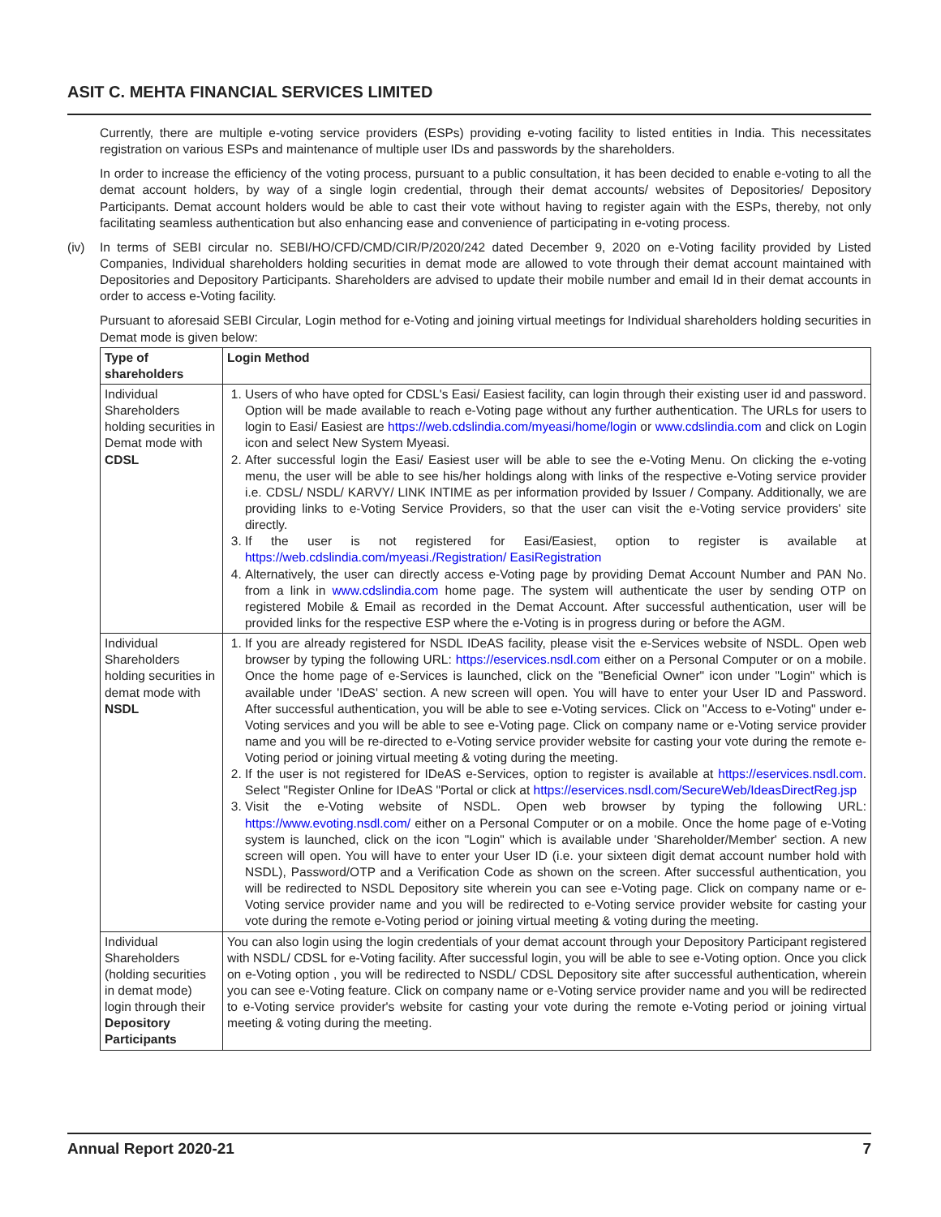ASIT C. MEHTA FINANCIAL SERVICES LIMITED
Currently, there are multiple e-voting service providers (ESPs) providing e-voting facility to listed entities in India. This necessitates registration on various ESPs and maintenance of multiple user IDs and passwords by the shareholders.
In order to increase the efficiency of the voting process, pursuant to a public consultation, it has been decided to enable e-voting to all the demat account holders, by way of a single login credential, through their demat accounts/ websites of Depositories/ Depository Participants. Demat account holders would be able to cast their vote without having to register again with the ESPs, thereby, not only facilitating seamless authentication but also enhancing ease and convenience of participating in e-voting process.
(iv) In terms of SEBI circular no. SEBI/HO/CFD/CMD/CIR/P/2020/242 dated December 9, 2020 on e-Voting facility provided by Listed Companies, Individual shareholders holding securities in demat mode are allowed to vote through their demat account maintained with Depositories and Depository Participants. Shareholders are advised to update their mobile number and email Id in their demat accounts in order to access e-Voting facility.
Pursuant to aforesaid SEBI Circular, Login method for e-Voting and joining virtual meetings for Individual shareholders holding securities in Demat mode is given below:
| Type of shareholders | Login Method |
| --- | --- |
| Individual Shareholders holding securities in Demat mode with CDSL | 1. Users of who have opted for CDSL's Easi/ Easiest facility, can login through their existing user id and password. Option will be made available to reach e-Voting page without any further authentication. The URLs for users to login to Easi/ Easiest are https://web.cdslindia.com/myeasi/home/login or www.cdslindia.com and click on Login icon and select New System Myeasi. 2. After successful login the Easi/ Easiest user will be able to see the e-Voting Menu. On clicking the e-voting menu, the user will be able to see his/her holdings along with links of the respective e-Voting service provider i.e. CDSL/ NSDL/ KARVY/ LINK INTIME as per information provided by Issuer / Company. Additionally, we are providing links to e-Voting Service Providers, so that the user can visit the e-Voting service providers' site directly. 3. If the user is not registered for Easi/Easiest, option to register is available at https://web.cdslindia.com/myeasi./Registration/ EasiRegistration 4. Alternatively, the user can directly access e-Voting page by providing Demat Account Number and PAN No. from a link in www.cdslindia.com home page. The system will authenticate the user by sending OTP on registered Mobile & Email as recorded in the Demat Account. After successful authentication, user will be provided links for the respective ESP where the e-Voting is in progress during or before the AGM. |
| Individual Shareholders holding securities in demat mode with NSDL | 1. If you are already registered for NSDL IDeAS facility, please visit the e-Services website of NSDL. Open web browser by typing the following URL: https://eservices.nsdl.com either on a Personal Computer or on a mobile. Once the home page of e-Services is launched, click on the "Beneficial Owner" icon under "Login" which is available under 'IDeAS' section. A new screen will open. You will have to enter your User ID and Password. After successful authentication, you will be able to see e-Voting services. Click on "Access to e-Voting" under e-Voting services and you will be able to see e-Voting page. Click on company name or e-Voting service provider name and you will be re-directed to e-Voting service provider website for casting your vote during the remote e-Voting period or joining virtual meeting & voting during the meeting. 2. If the user is not registered for IDeAS e-Services, option to register is available at https://eservices.nsdl.com . Select "Register Online for IDeAS "Portal or click at https://eservices.nsdl.com/SecureWeb/IdeasDirectReg.jsp 3. Visit the e-Voting website of NSDL. Open web browser by typing the following URL: https://www.evoting.nsdl.com/ either on a Personal Computer or on a mobile. Once the home page of e-Voting system is launched, click on the icon "Login" which is available under 'Shareholder/Member' section. A new screen will open. You will have to enter your User ID (i.e. your sixteen digit demat account number hold with NSDL), Password/OTP and a Verification Code as shown on the screen. After successful authentication, you will be redirected to NSDL Depository site wherein you can see e-Voting page. Click on company name or e-Voting service provider name and you will be redirected to e-Voting service provider website for casting your vote during the remote e-Voting period or joining virtual meeting & voting during the meeting. |
| Individual Shareholders (holding securities in demat mode) login through their Depository Participants | You can also login using the login credentials of your demat account through your Depository Participant registered with NSDL/ CDSL for e-Voting facility. After successful login, you will be able to see e-Voting option. Once you click on e-Voting option , you will be redirected to NSDL/ CDSL Depository site after successful authentication, wherein you can see e-Voting feature. Click on company name or e-Voting service provider name and you will be redirected to e-Voting service provider's website for casting your vote during the remote e-Voting period or joining virtual meeting & voting during the meeting. |
Annual Report 2020-21 7